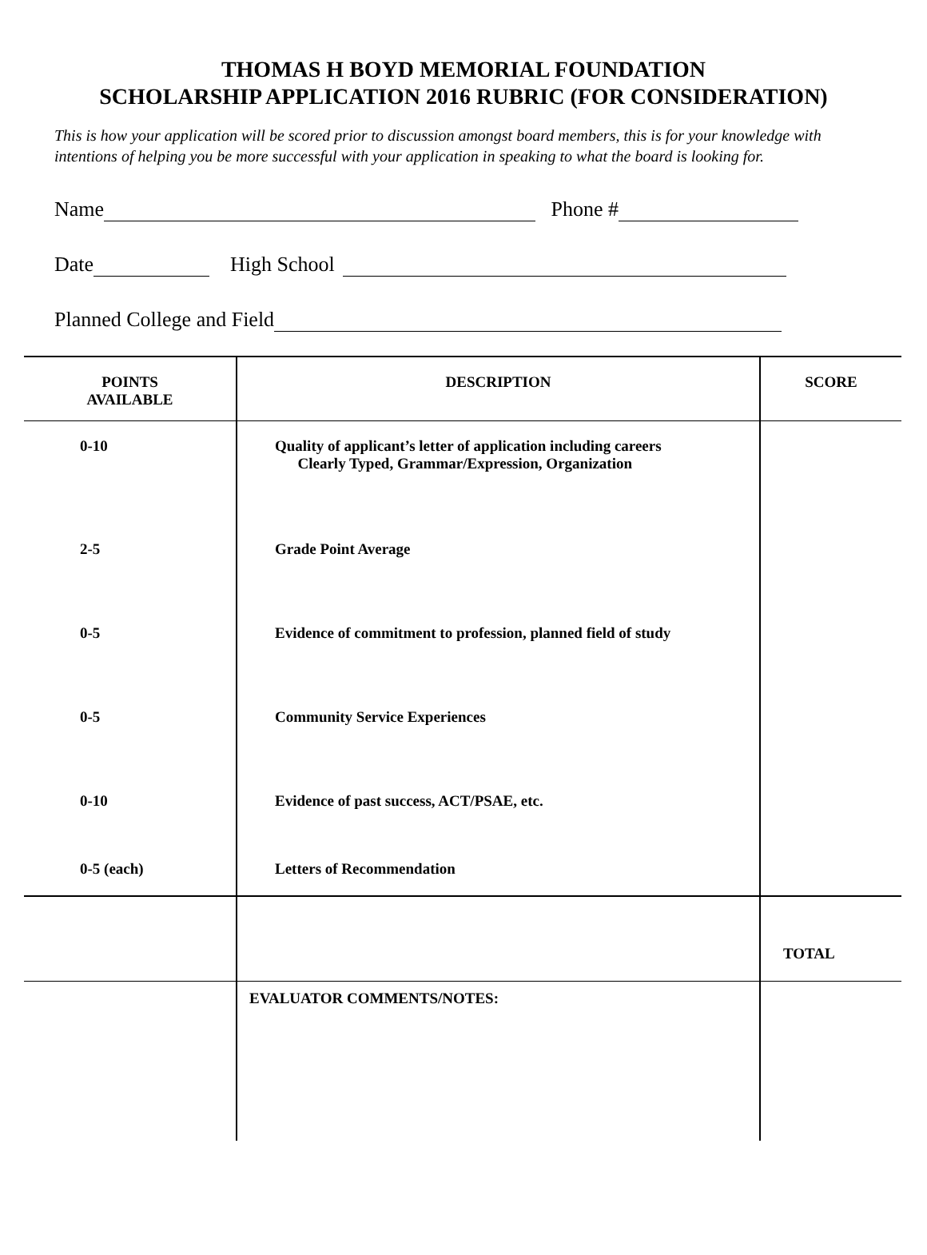THOMAS H BOYD MEMORIAL FOUNDATION
SCHOLARSHIP APPLICATION 2016 RUBRIC (FOR CONSIDERATION)
This is how your application will be scored prior to discussion amongst board members, this is for your knowledge with intentions of helping you be more successful with your application in speaking to what the board is looking for.
Name Phone #
Date High School
Planned College and Field
| POINTS AVAILABLE | DESCRIPTION | SCORE |
| --- | --- | --- |
| 0-10 | Quality of applicant’s letter of application including careers Clearly Typed, Grammar/Expression, Organization | |
| 2-5 | Grade Point Average | |
| 0-5 | Evidence of commitment to profession, planned field of study | |
| 0-5 | Community Service Experiences | |
| 0-10 | Evidence of past success, ACT/PSAE, etc. | |
| 0-5 (each) | Letters of Recommendation | |
| | | TOTAL |
| | EVALUATOR COMMENTS/NOTES: | |